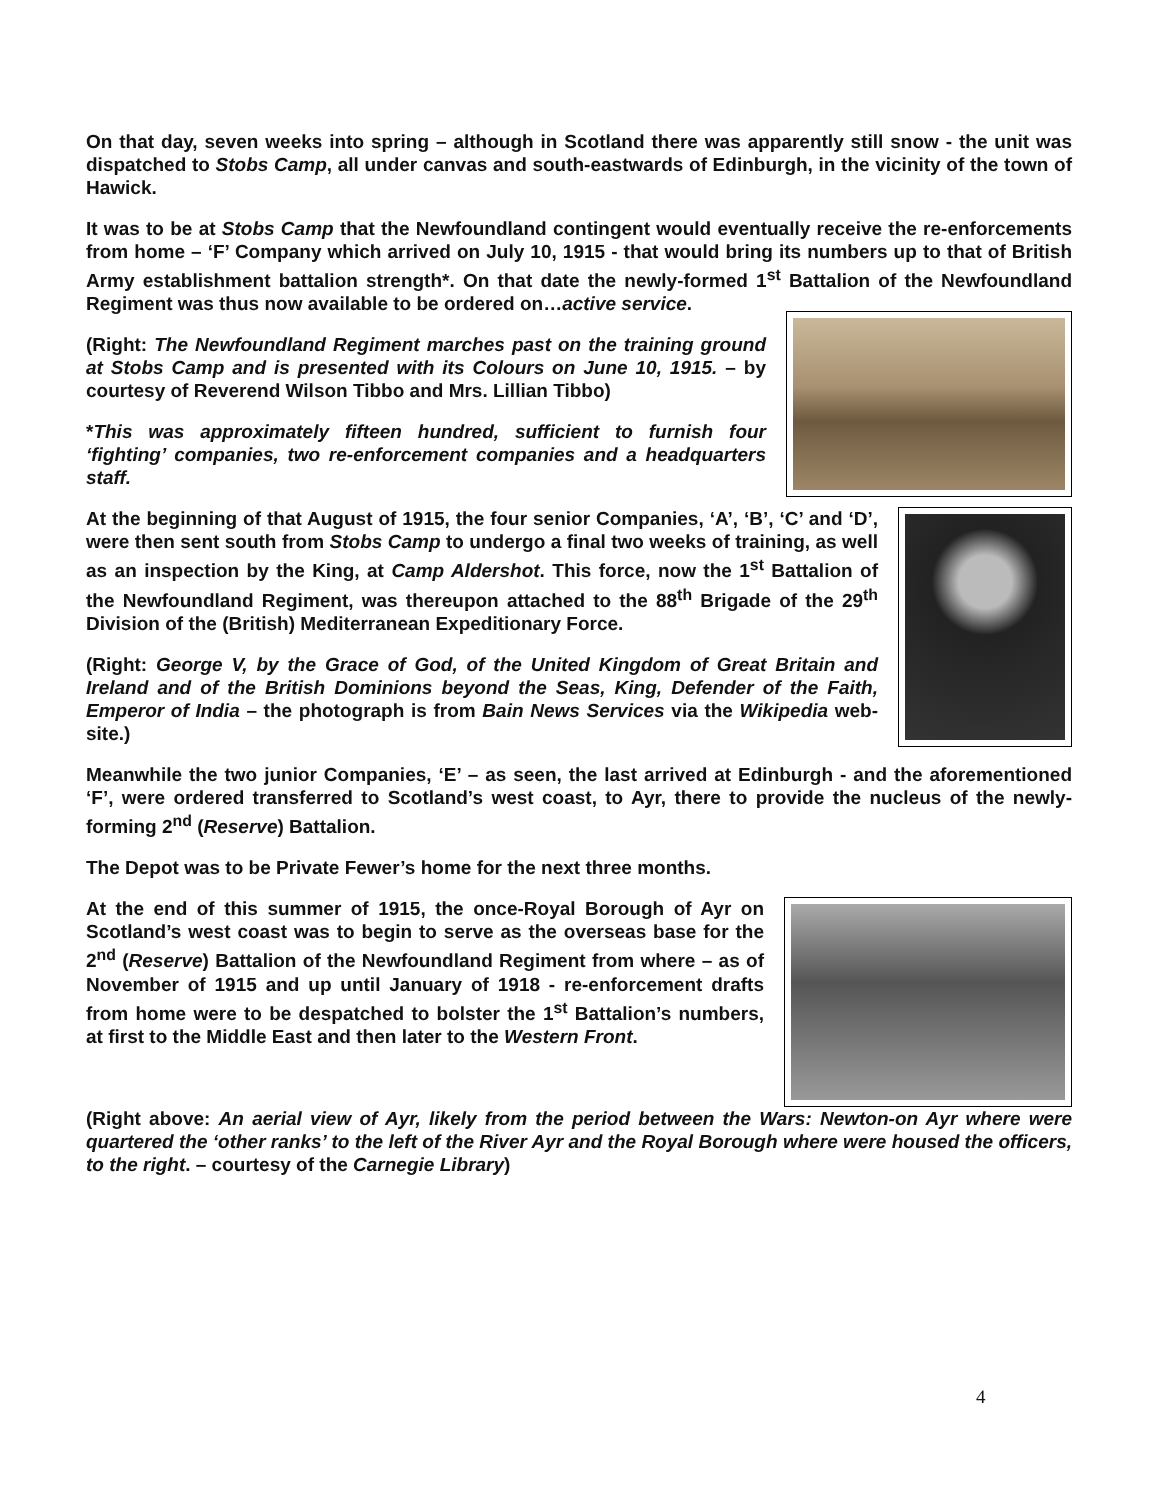On that day, seven weeks into spring – although in Scotland there was apparently still snow - the unit was dispatched to Stobs Camp, all under canvas and south-eastwards of Edinburgh, in the vicinity of the town of Hawick.
It was to be at Stobs Camp that the Newfoundland contingent would eventually receive the re-enforcements from home – ‘F’ Company which arrived on July 10, 1915 - that would bring its numbers up to that of British Army establishment battalion strength*. On that date the newly-formed 1<sup>st</sup> Battalion of the Newfoundland Regiment was thus now available to be ordered on…active service.
(Right: The Newfoundland Regiment marches past on the training ground at Stobs Camp and is presented with its Colours on June 10, 1915. – by courtesy of Reverend Wilson Tibbo and Mrs. Lillian Tibbo)
*This was approximately fifteen hundred, sufficient to furnish four ‘fighting’ companies, two re-enforcement companies and a headquarters staff.
At the beginning of that August of 1915, the four senior Companies, ‘A’, ‘B’, ‘C’ and ‘D’, were then sent south from Stobs Camp to undergo a final two weeks of training, as well as an inspection by the King, at Camp Aldershot. This force, now the 1<sup>st</sup> Battalion of the Newfoundland Regiment, was thereupon attached to the 88<sup>th</sup> Brigade of the 29<sup>th</sup> Division of the (British) Mediterranean Expeditionary Force.
(Right: George V, by the Grace of God, of the United Kingdom of Great Britain and Ireland and of the British Dominions beyond the Seas, King, Defender of the Faith, Emperor of India – the photograph is from Bain News Services via the Wikipedia web-site.)
Meanwhile the two junior Companies, ‘E’ – as seen, the last arrived at Edinburgh - and the aforementioned ‘F’, were ordered transferred to Scotland’s west coast, to Ayr, there to provide the nucleus of the newly-forming 2<sup>nd</sup> (Reserve) Battalion.
The Depot was to be Private Fewer’s home for the next three months.
At the end of this summer of 1915, the once-Royal Borough of Ayr on Scotland’s west coast was to begin to serve as the overseas base for the 2<sup>nd</sup> (Reserve) Battalion of the Newfoundland Regiment from where – as of November of 1915 and up until January of 1918 - re-enforcement drafts from home were to be despatched to bolster the 1<sup>st</sup> Battalion’s numbers, at first to the Middle East and then later to the Western Front.
(Right above: An aerial view of Ayr, likely from the period between the Wars: Newton-on Ayr where were quartered the ‘other ranks’ to the left of the River Ayr and the Royal Borough where were housed the officers, to the right. – courtesy of the Carnegie Library)
4